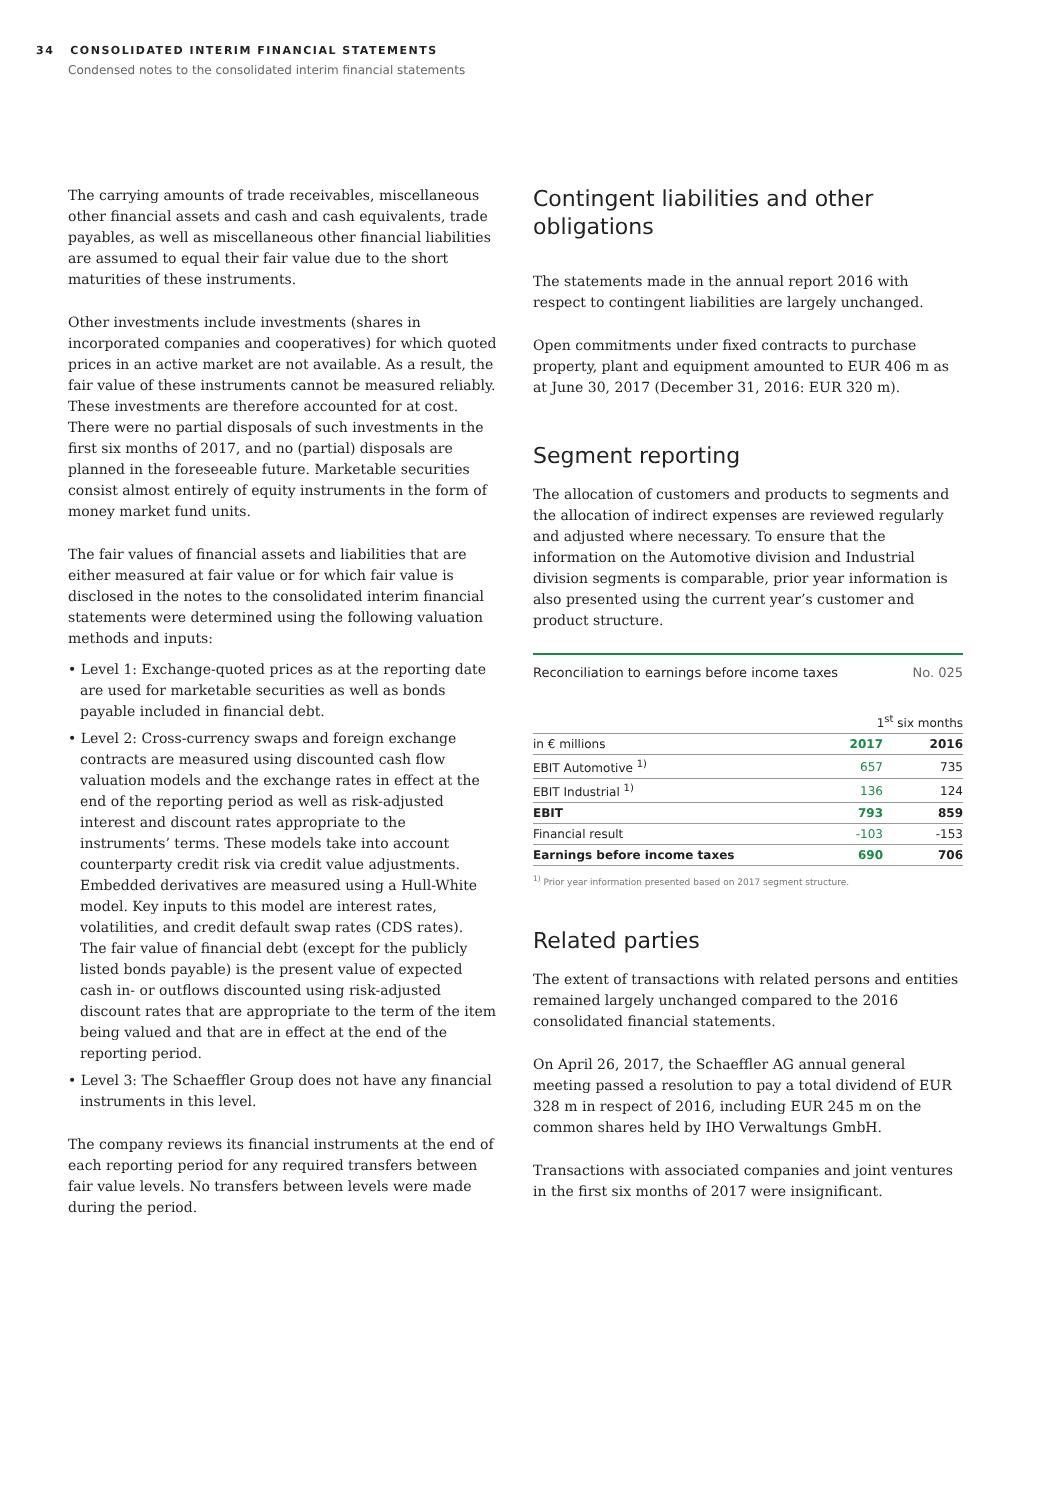34 CONSOLIDATED INTERIM FINANCIAL STATEMENTS
Condensed notes to the consolidated interim financial statements
The carrying amounts of trade receivables, miscellaneous other financial assets and cash and cash equivalents, trade payables, as well as miscellaneous other financial liabilities are assumed to equal their fair value due to the short maturities of these instruments.
Other investments include investments (shares in incorporated companies and cooperatives) for which quoted prices in an active market are not available. As a result, the fair value of these instruments cannot be measured reliably. These investments are therefore accounted for at cost. There were no partial disposals of such investments in the first six months of 2017, and no (partial) disposals are planned in the foreseeable future. Marketable securities consist almost entirely of equity instruments in the form of money market fund units.
The fair values of financial assets and liabilities that are either measured at fair value or for which fair value is disclosed in the notes to the consolidated interim financial statements were determined using the following valuation methods and inputs:
• Level 1: Exchange-quoted prices as at the reporting date are used for marketable securities as well as bonds payable included in financial debt.
• Level 2: Cross-currency swaps and foreign exchange contracts are measured using discounted cash flow valuation models and the exchange rates in effect at the end of the reporting period as well as risk-adjusted interest and discount rates appropriate to the instruments’ terms. These models take into account counterparty credit risk via credit value adjustments. Embedded derivatives are measured using a Hull-White model. Key inputs to this model are interest rates, volatilities, and credit default swap rates (CDS rates).
The fair value of financial debt (except for the publicly listed bonds payable) is the present value of expected cash in- or outflows discounted using risk-adjusted discount rates that are appropriate to the term of the item being valued and that are in effect at the end of the reporting period.
• Level 3: The Schaeffler Group does not have any financial instruments in this level.
The company reviews its financial instruments at the end of each reporting period for any required transfers between fair value levels. No transfers between levels were made during the period.
Contingent liabilities and other obligations
The statements made in the annual report 2016 with respect to contingent liabilities are largely unchanged.
Open commitments under fixed contracts to purchase property, plant and equipment amounted to EUR 406 m as at June 30, 2017 (December 31, 2016: EUR 320 m).
Segment reporting
The allocation of customers and products to segments and the allocation of indirect expenses are reviewed regularly and adjusted where necessary. To ensure that the information on the Automotive division and Industrial division segments is comparable, prior year information is also presented using the current year’s customer and product structure.
Reconciliation to earnings before income taxes No. 025
| | 1<sup>st</sup> six months | |
| --- | --- | --- |
| in € millions | 2017 | 2016 |
| EBIT Automotive <sup>1)</sup> | 657 | 735 |
| EBIT Industrial <sup>1)</sup> | 136 | 124 |
| EBIT | 793 | 859 |
| Financial result | -103 | -153 |
| Earnings before income taxes | 690 | 706 |
<sup>1)</sup> Prior year information presented based on 2017 segment structure.
Related parties
The extent of transactions with related persons and entities remained largely unchanged compared to the 2016 consolidated financial statements.
On April 26, 2017, the Schaeffler AG annual general meeting passed a resolution to pay a total dividend of EUR 328 m in respect of 2016, including EUR 245 m on the common shares held by IHO Verwaltungs GmbH.
Transactions with associated companies and joint ventures in the first six months of 2017 were insignificant.